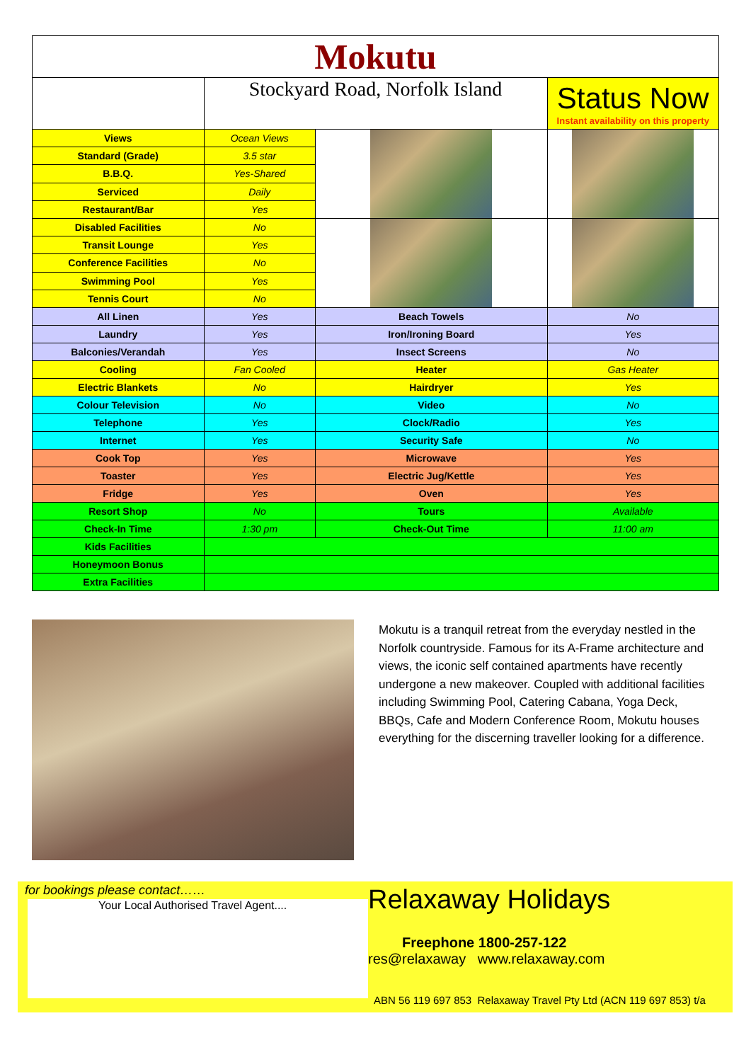| Mokutu | | | |
| | Stockyard Road, Norfolk Island | | Status Now Instant availability on this property |
| Views | Ocean Views | | |
| Standard (Grade) | 3.5 star | | |
| B.B.Q. | Yes-Shared | | |
| Serviced | Daily | | |
| Restaurant/Bar | Yes | | |
| Disabled Facilities | No | | |
| Transit Lounge | Yes | | |
| Conference Facilities | No | | |
| Swimming Pool | Yes | | |
| Tennis Court | No | | |
| All Linen | Yes | Beach Towels | No |
| Laundry | Yes | Iron/Ironing Board | Yes |
| Balconies/Verandah | Yes | Insect Screens | No |
| Cooling | Fan Cooled | Heater | Gas Heater |
| Electric Blankets | No | Hairdryer | Yes |
| Colour Television | No | Video | No |
| Telephone | Yes | Clock/Radio | Yes |
| Internet | Yes | Security Safe | No |
| Cook Top | Yes | Microwave | Yes |
| Toaster | Yes | Electric Jug/Kettle | Yes |
| Fridge | Yes | Oven | Yes |
| Resort Shop | No | Tours | Available |
| Check-In Time | 1:30 pm | Check-Out Time | 11:00 am |
| Kids Facilities | | | |
| Honeymoon Bonus | | | |
| Extra Facilities | | | |
Mokutu is a tranquil retreat from the everyday nestled in the Norfolk countryside. Famous for its A-Frame architecture and views, the iconic self contained apartments have recently undergone a new makeover. Coupled with additional facilities including Swimming Pool, Catering Cabana, Yoga Deck, BBQs, Cafe and Modern Conference Room, Mokutu houses everything for the discerning traveller looking for a difference.
for bookings please contact……
Your Local Authorised Travel Agent....
Relaxaway Holidays
Freephone 1800-257-122
res@relaxaway www.relaxaway.com
ABN 56 119 697 853 Relaxaway Travel Pty Ltd (ACN 119 697 853) t/a